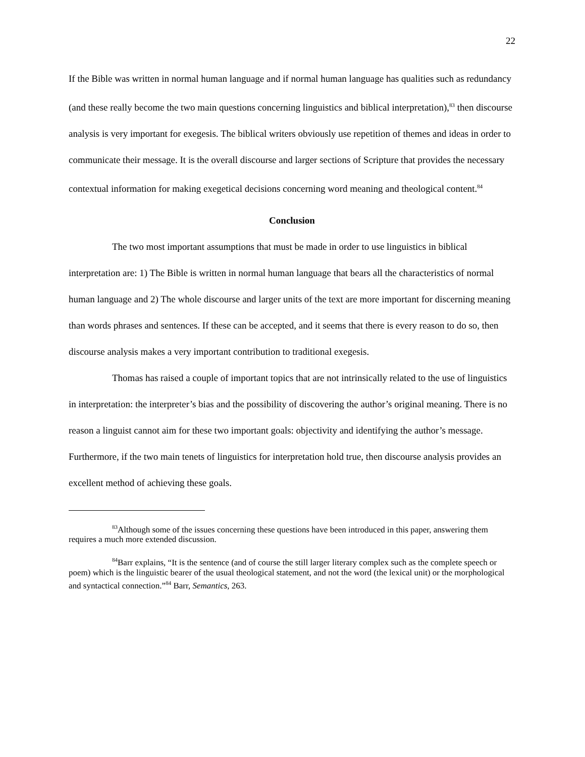22
If the Bible was written in normal human language and if normal human language has qualities such as redundancy (and these really become the two main questions concerning linguistics and biblical interpretation),<sup>83</sup> then discourse analysis is very important for exegesis. The biblical writers obviously use repetition of themes and ideas in order to communicate their message. It is the overall discourse and larger sections of Scripture that provides the necessary contextual information for making exegetical decisions concerning word meaning and theological content.<sup>84</sup>
Conclusion
The two most important assumptions that must be made in order to use linguistics in biblical interpretation are: 1) The Bible is written in normal human language that bears all the characteristics of normal human language and 2) The whole discourse and larger units of the text are more important for discerning meaning than words phrases and sentences. If these can be accepted, and it seems that there is every reason to do so, then discourse analysis makes a very important contribution to traditional exegesis.
Thomas has raised a couple of important topics that are not intrinsically related to the use of linguistics in interpretation: the interpreter’s bias and the possibility of discovering the author’s original meaning. There is no reason a linguist cannot aim for these two important goals: objectivity and identifying the author’s message. Furthermore, if the two main tenets of linguistics for interpretation hold true, then discourse analysis provides an excellent method of achieving these goals.
<sup>83</sup> Although some of the issues concerning these questions have been introduced in this paper, answering them requires a much more extended discussion.
<sup>84</sup> Barr explains, “It is the sentence (and of course the still larger literary complex such as the complete speech or poem) which is the linguistic bearer of the usual theological statement, and not the word (the lexical unit) or the morphological and syntactical connection.”<sup>84</sup> Barr, Semantics, 263.